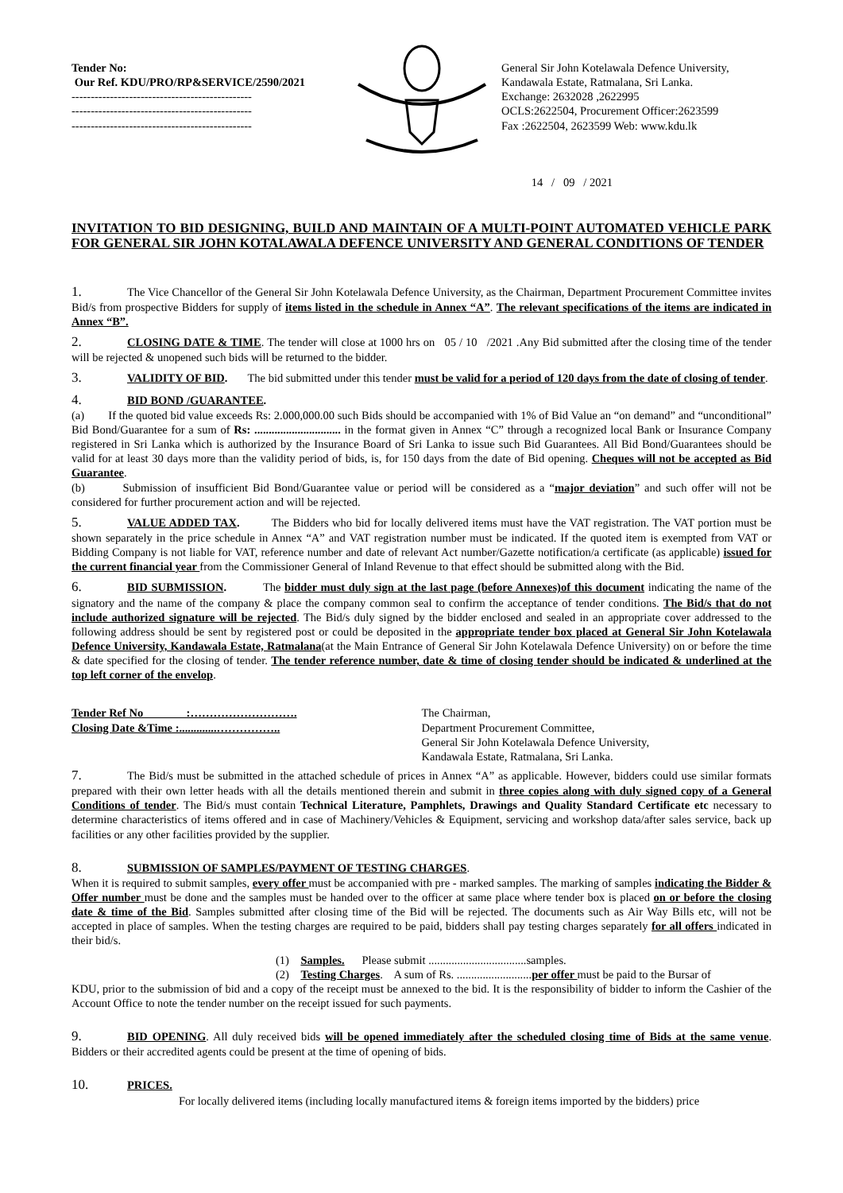Tender No:
Our Ref. KDU/PRO/RP&SERVICE/2590/2021
-----------------------------------------------
-----------------------------------------------
-----------------------------------------------
General Sir John Kotelawala Defence University,
Kandawala Estate, Ratmalana, Sri Lanka.
Exchange: 2632028 ,2622995
OCLS:2622504, Procurement Officer:2623599
Fax :2622504, 2623599 Web: www.kdu.lk
14 / 09 / 2021
INVITATION TO BID DESIGNING, BUILD AND MAINTAIN OF A MULTI-POINT AUTOMATED VEHICLE PARK FOR GENERAL SIR JOHN KOTALAWALA DEFENCE UNIVERSITY AND GENERAL CONDITIONS OF TENDER
1. The Vice Chancellor of the General Sir John Kotelawala Defence University, as the Chairman, Department Procurement Committee invites Bid/s from prospective Bidders for supply of items listed in the schedule in Annex “A”. The relevant specifications of the items are indicated in Annex “B”.
2. CLOSING DATE & TIME. The tender will close at 1000 hrs on 05 / 10 /2021 .Any Bid submitted after the closing time of the tender will be rejected & unopened such bids will be returned to the bidder.
3. VALIDITY OF BID. The bid submitted under this tender must be valid for a period of 120 days from the date of closing of tender.
4. BID BOND /GUARANTEE.
(a) If the quoted bid value exceeds Rs: 2.000,000.00 such Bids should be accompanied with 1% of Bid Value an “on demand” and “unconditional” Bid Bond/Guarantee for a sum of Rs: .............................. in the format given in Annex “C” through a recognized local Bank or Insurance Company registered in Sri Lanka which is authorized by the Insurance Board of Sri Lanka to issue such Bid Guarantees. All Bid Bond/Guarantees should be valid for at least 30 days more than the validity period of bids, is, for 150 days from the date of Bid opening. Cheques will not be accepted as Bid Guarantee.
(b) Submission of insufficient Bid Bond/Guarantee value or period will be considered as a “major deviation” and such offer will not be considered for further procurement action and will be rejected.
5. VALUE ADDED TAX. The Bidders who bid for locally delivered items must have the VAT registration. The VAT portion must be shown separately in the price schedule in Annex “A” and VAT registration number must be indicated. If the quoted item is exempted from VAT or Bidding Company is not liable for VAT, reference number and date of relevant Act number/Gazette notification/a certificate (as applicable) issued for the current financial year from the Commissioner General of Inland Revenue to that effect should be submitted along with the Bid.
6. BID SUBMISSION. The bidder must duly sign at the last page (before Annexes)of this document indicating the name of the signatory and the name of the company & place the company common seal to confirm the acceptance of tender conditions. The Bid/s that do not include authorized signature will be rejected. The Bid/s duly signed by the bidder enclosed and sealed in an appropriate cover addressed to the following address should be sent by registered post or could be deposited in the appropriate tender box placed at General Sir John Kotelawala Defence University, Kandawala Estate, Ratmalana(at the Main Entrance of General Sir John Kotelawala Defence University) on or before the time & date specified for the closing of tender. The tender reference number, date & time of closing tender should be indicated & underlined at the top left corner of the envelop.
Tender Ref No :……………………….
Closing Date &Time :.............……………..
The Chairman,
Department Procurement Committee,
General Sir John Kotelawala Defence University,
Kandawala Estate, Ratmalana, Sri Lanka.
7. The Bid/s must be submitted in the attached schedule of prices in Annex “A” as applicable. However, bidders could use similar formats prepared with their own letter heads with all the details mentioned therein and submit in three copies along with duly signed copy of a General Conditions of tender. The Bid/s must contain Technical Literature, Pamphlets, Drawings and Quality Standard Certificate etc necessary to determine characteristics of items offered and in case of Machinery/Vehicles & Equipment, servicing and workshop data/after sales service, back up facilities or any other facilities provided by the supplier.
8. SUBMISSION OF SAMPLES/PAYMENT OF TESTING CHARGES.
When it is required to submit samples, every offer must be accompanied with pre - marked samples. The marking of samples indicating the Bidder & Offer number must be done and the samples must be handed over to the officer at same place where tender box is placed on or before the closing date & time of the Bid. Samples submitted after closing time of the Bid will be rejected. The documents such as Air Way Bills etc, will not be accepted in place of samples. When the testing charges are required to be paid, bidders shall pay testing charges separately for all offers indicated in their bid/s.
(1) Samples. Please submit ..................................samples.
(2) Testing Charges. A sum of Rs. ..........................per offer must be paid to the Bursar of
KDU, prior to the submission of bid and a copy of the receipt must be annexed to the bid. It is the responsibility of bidder to inform the Cashier of the Account Office to note the tender number on the receipt issued for such payments.
9. BID OPENING. All duly received bids will be opened immediately after the scheduled closing time of Bids at the same venue. Bidders or their accredited agents could be present at the time of opening of bids.
10. PRICES.
For locally delivered items (including locally manufactured items & foreign items imported by the bidders) price